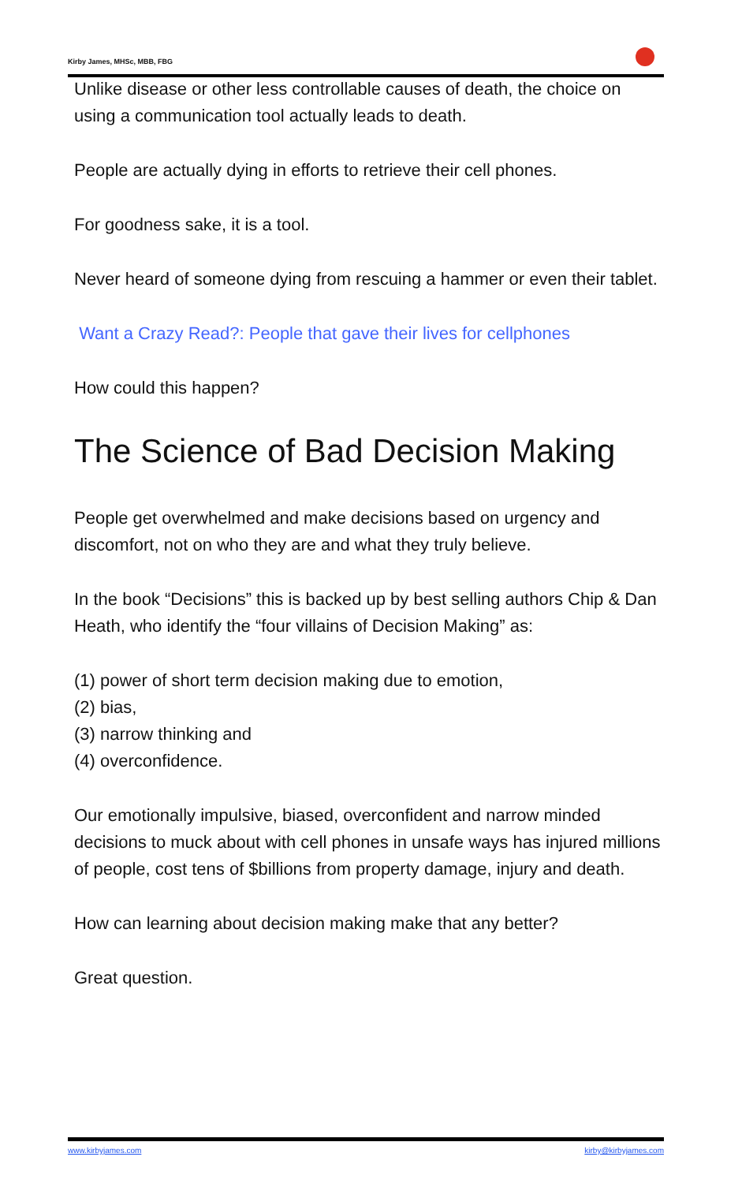Kirby James, MHSc, MBB, FBG
Unlike disease or other less controllable causes of death, the choice on using a communication tool actually leads to death.
People are actually dying in efforts to retrieve their cell phones.
For goodness sake, it is a tool.
Never heard of someone dying from rescuing a hammer or even their tablet.
Want a Crazy Read?: People that gave their lives for cellphones
How could this happen?
The Science of Bad Decision Making
People get overwhelmed and make decisions based on urgency and discomfort, not on who they are and what they truly believe.
In the book “Decisions” this is backed up by best selling authors Chip & Dan Heath, who identify the “four villains of Decision Making” as:
(1) power of short term decision making due to emotion,
(2) bias,
(3) narrow thinking and
(4) overconfidence.
Our emotionally impulsive, biased, overconfident and narrow minded decisions to muck about with cell phones in unsafe ways has injured millions of people, cost tens of $billions from property damage, injury and death.
How can learning about decision making make that any better?
Great question.
www.kirbyjames.com kirby@kirbyjames.com